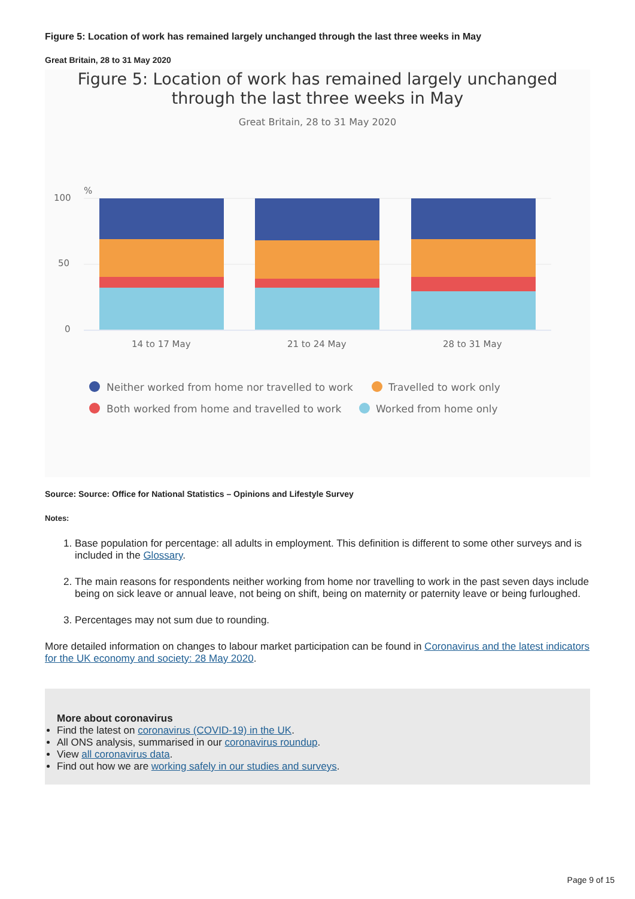Figure 5: Location of work has remained largely unchanged through the last three weeks in May
Great Britain, 28 to 31 May 2020
Figure 5: Location of work has remained largely unchanged
through the last three weeks in May
Great Britain, 28 to 31 May 2020
%
100
50
0
14 to 17 May
21 to 24 May
28 to 31 May
Neither worked from home nor travelled to work
Travelled to work only
Both worked from home and travelled to work
Worked from home only
Source: Source: Office for National Statistics – Opinions and Lifestyle Survey
Notes:
1. Base population for percentage: all adults in employment. This definition is different to some other surveys and is included in the Glossary.
2. The main reasons for respondents neither working from home nor travelling to work in the past seven days include being on sick leave or annual leave, not being on shift, being on maternity or paternity leave or being furloughed.
3. Percentages may not sum due to rounding.
More detailed information on changes to labour market participation can be found in Coronavirus and the latest indicators for the UK economy and society: 28 May 2020.
More about coronavirus
Find the latest on coronavirus (COVID-19) in the UK.
All ONS analysis, summarised in our coronavirus roundup.
View all coronavirus data.
Find out how we are working safely in our studies and surveys.
Page 9 of 15